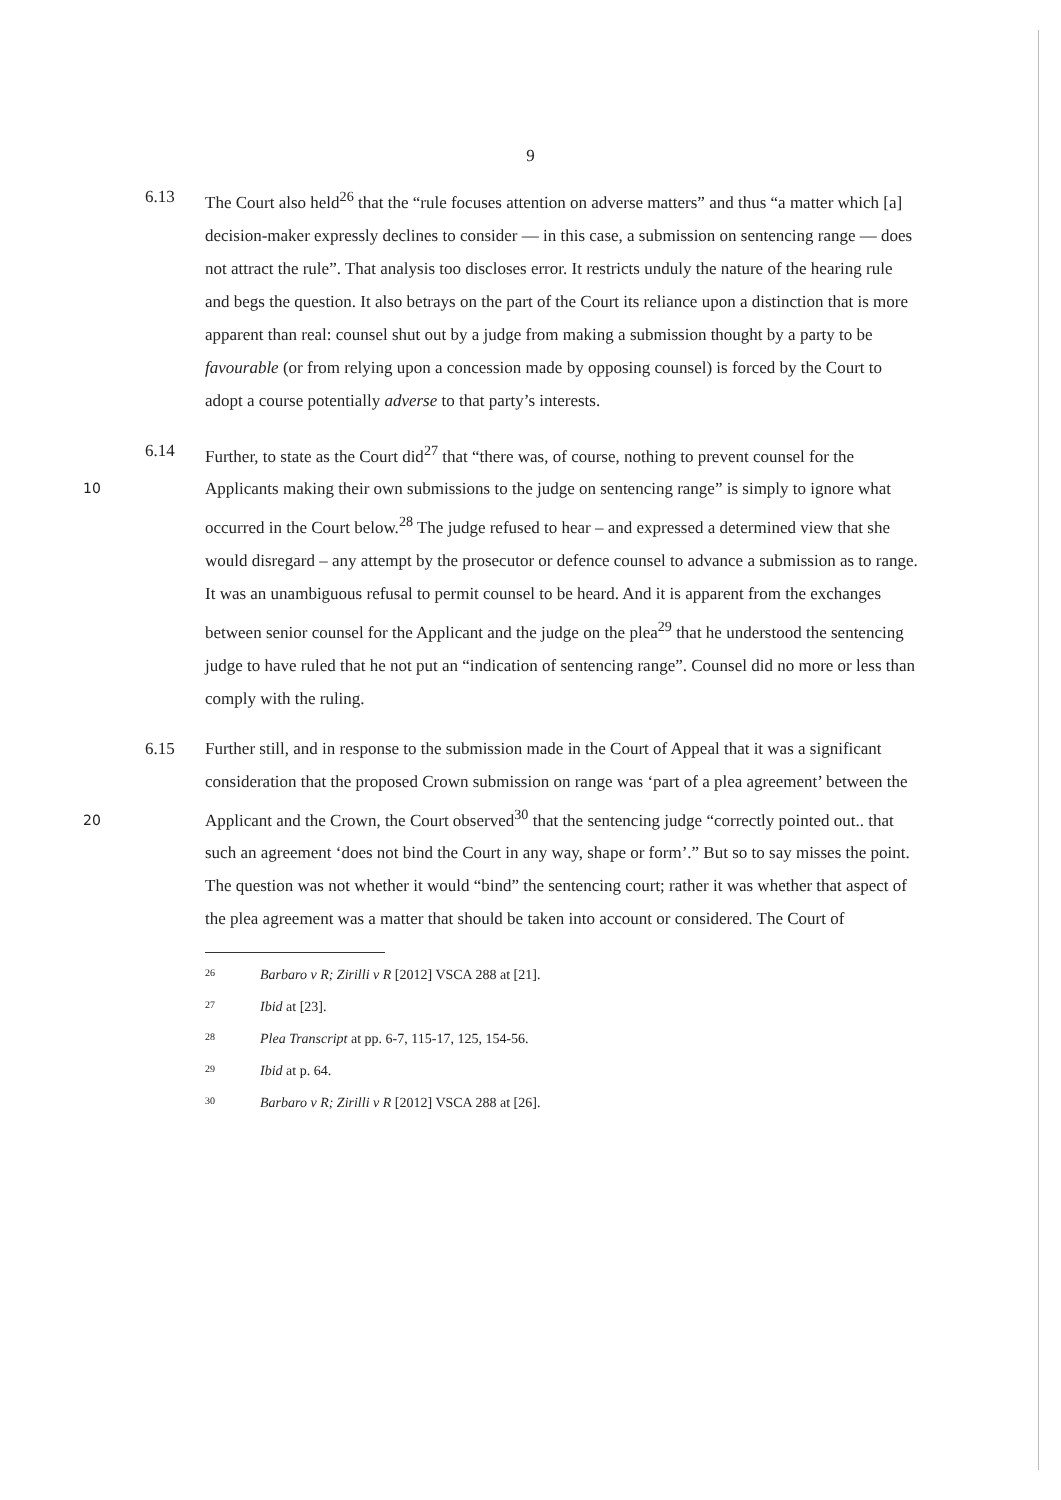9
6.13 The Court also held<sup>26</sup> that the “rule focuses attention on adverse matters” and thus “a matter which [a] decision-maker expressly declines to consider — in this case, a submission on sentencing range — does not attract the rule”. That analysis too discloses error. It restricts unduly the nature of the hearing rule and begs the question. It also betrays on the part of the Court its reliance upon a distinction that is more apparent than real: counsel shut out by a judge from making a submission thought by a party to be favourable (or from relying upon a concession made by opposing counsel) is forced by the Court to adopt a course potentially adverse to that party’s interests.
10
6.14 Further, to state as the Court did<sup>27</sup> that “there was, of course, nothing to prevent counsel for the Applicants making their own submissions to the judge on sentencing range” is simply to ignore what occurred in the Court below.<sup>28</sup> The judge refused to hear – and expressed a determined view that she would disregard – any attempt by the prosecutor or defence counsel to advance a submission as to range. It was an unambiguous refusal to permit counsel to be heard. And it is apparent from the exchanges between senior counsel for the Applicant and the judge on the plea<sup>29</sup> that he understood the sentencing judge to have ruled that he not put an “indication of sentencing range”. Counsel did no more or less than comply with the ruling.
20
6.15 Further still, and in response to the submission made in the Court of Appeal that it was a significant consideration that the proposed Crown submission on range was ‘part of a plea agreement’ between the Applicant and the Crown, the Court observed<sup>30</sup> that the sentencing judge “correctly pointed out.. that such an agreement ‘does not bind the Court in any way, shape or form’.” But so to say misses the point. The question was not whether it would “bind” the sentencing court; rather it was whether that aspect of the plea agreement was a matter that should be taken into account or considered. The Court of
<sup>26</sup> Barbaro v R; Zirilli v R [2012] VSCA 288 at [21].
<sup>27</sup> Ibid at [23].
<sup>28</sup> Plea Transcript at pp. 6-7, 115-17, 125, 154-56.
<sup>29</sup> Ibid at p. 64.
<sup>30</sup> Barbaro v R; Zirilli v R [2012] VSCA 288 at [26].